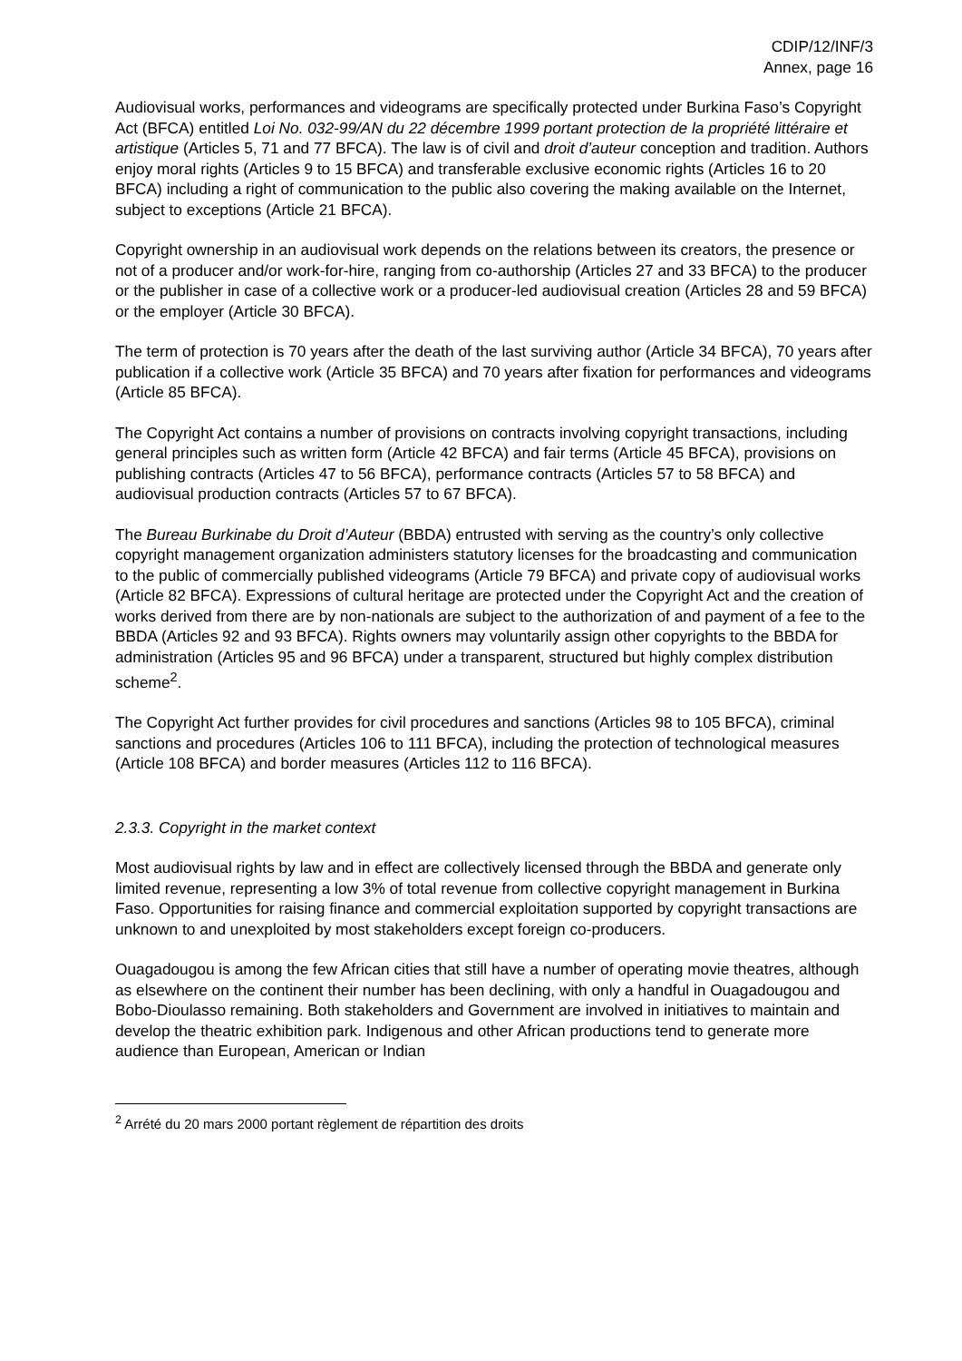CDIP/12/INF/3
Annex, page 16
Audiovisual works, performances and videograms are specifically protected under Burkina Faso’s Copyright Act (BFCA) entitled Loi No. 032-99/AN du 22 décembre 1999 portant protection de la propriété littéraire et artistique (Articles 5, 71 and 77 BFCA). The law is of civil and droit d’auteur conception and tradition. Authors enjoy moral rights (Articles 9 to 15 BFCA) and transferable exclusive economic rights (Articles 16 to 20 BFCA) including a right of communication to the public also covering the making available on the Internet, subject to exceptions (Article 21 BFCA).
Copyright ownership in an audiovisual work depends on the relations between its creators, the presence or not of a producer and/or work-for-hire, ranging from co-authorship (Articles 27 and 33 BFCA) to the producer or the publisher in case of a collective work or a producer-led audiovisual creation (Articles 28 and 59 BFCA) or the employer (Article 30 BFCA).
The term of protection is 70 years after the death of the last surviving author (Article 34 BFCA), 70 years after publication if a collective work (Article 35 BFCA) and 70 years after fixation for performances and videograms (Article 85 BFCA).
The Copyright Act contains a number of provisions on contracts involving copyright transactions, including general principles such as written form (Article 42 BFCA) and fair terms (Article 45 BFCA), provisions on publishing contracts (Articles 47 to 56 BFCA), performance contracts (Articles 57 to 58 BFCA) and audiovisual production contracts (Articles 57 to 67 BFCA).
The Bureau Burkinabe du Droit d’Auteur (BBDA) entrusted with serving as the country’s only collective copyright management organization administers statutory licenses for the broadcasting and communication to the public of commercially published videograms (Article 79 BFCA) and private copy of audiovisual works (Article 82 BFCA). Expressions of cultural heritage are protected under the Copyright Act and the creation of works derived from there are by non-nationals are subject to the authorization of and payment of a fee to the BBDA (Articles 92 and 93 BFCA). Rights owners may voluntarily assign other copyrights to the BBDA for administration (Articles 95 and 96 BFCA) under a transparent, structured but highly complex distribution scheme<sup>2</sup>.
The Copyright Act further provides for civil procedures and sanctions (Articles 98 to 105 BFCA), criminal sanctions and procedures (Articles 106 to 111 BFCA), including the protection of technological measures (Article 108 BFCA) and border measures (Articles 112 to 116 BFCA).
2.3.3. Copyright in the market context
Most audiovisual rights by law and in effect are collectively licensed through the BBDA and generate only limited revenue, representing a low 3% of total revenue from collective copyright management in Burkina Faso. Opportunities for raising finance and commercial exploitation supported by copyright transactions are unknown to and unexploited by most stakeholders except foreign co-producers.
Ouagadougou is among the few African cities that still have a number of operating movie theatres, although as elsewhere on the continent their number has been declining, with only a handful in Ouagadougou and Bobo-Dioulasso remaining. Both stakeholders and Government are involved in initiatives to maintain and develop the theatric exhibition park. Indigenous and other African productions tend to generate more audience than European, American or Indian
<sup>2</sup> Arrété du 20 mars 2000 portant règlement de répartition des droits